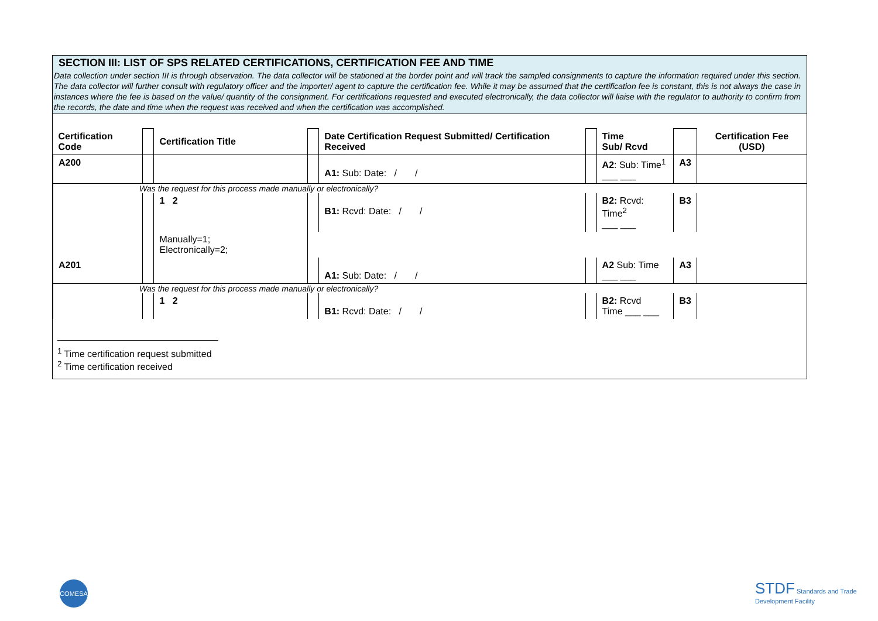SECTION III: LIST OF SPS RELATED CERTIFICATIONS, CERTIFICATION FEE AND TIME
Data collection under section III is through observation. The data collector will be stationed at the border point and will track the sampled consignments to capture the information required under this section. The data collector will further consult with regulatory officer and the importer/ agent to capture the certification fee. While it may be assumed that the certification fee is constant, this is not always the case in instances where the fee is based on the value/ quantity of the consignment. For certifications requested and executed electronically, the data collector will liaise with the regulator to authority to confirm from the records, the date and time when the request was received and when the certification was accomplished.
| Certification Code | | Certification Title | | Date Certification Request Submitted/ Certification Received | | Time Sub/ Rcvd | | Certification Fee (USD) |
| A200 | | | | A1: Sub: Date: / / | | A2 : Sub: Time<sup>1</sup> ___ ___ | A3 | |
| Was the request for this process made manually or electronically? | | | | | | | | |
| | | 1 2 | | B1: Rcvd: Date: / / | | B2: Rcvd: Time<sup>2</sup> ___ ___ | B3 | |
| | | Manually=1; Electronically=2; | | | | | | |
| A201 | | | | A1: Sub: Date: / / | | A2 Sub: Time ___ ___ | A3 | |
| Was the request for this process made manually or electronically? | | | | | | | | |
| | | 1 2 | | B1: Rcvd: Date: / / | | B2: Rcvd Time ___ ___ | B3 | |
<sup>1</sup> Time certification request submitted
<sup>2</sup> Time certification received
COMESA
STDF Standards and Trade Development Facility